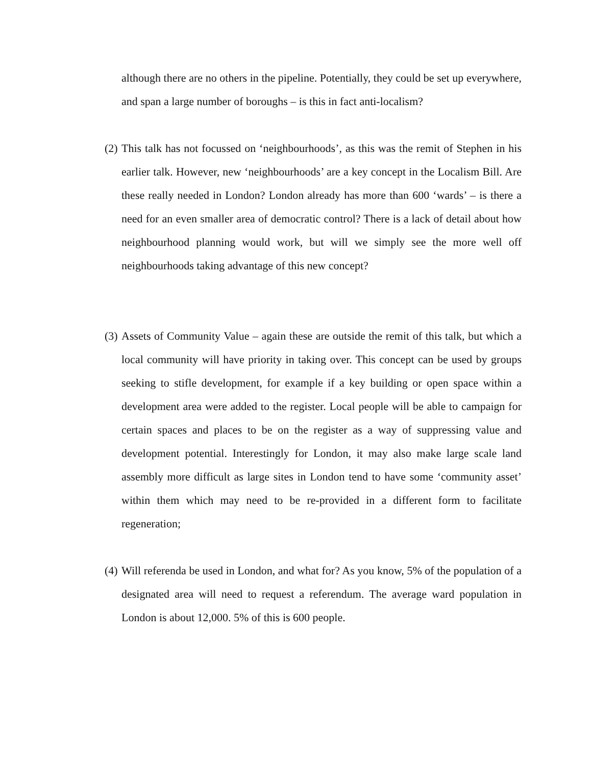although there are no others in the pipeline. Potentially, they could be set up everywhere, and span a large number of boroughs – is this in fact anti-localism?
(2)
This talk has not focussed on ‘neighbourhoods’, as this was the remit of Stephen in his earlier talk. However, new ‘neighbourhoods’ are a key concept in the Localism Bill. Are these really needed in London? London already has more than 600 ‘wards’ – is there a need for an even smaller area of democratic control? There is a lack of detail about how neighbourhood planning would work, but will we simply see the more well off neighbourhoods taking advantage of this new concept?
(3)
Assets of Community Value – again these are outside the remit of this talk, but which a local community will have priority in taking over. This concept can be used by groups seeking to stifle development, for example if a key building or open space within a development area were added to the register. Local people will be able to campaign for certain spaces and places to be on the register as a way of suppressing value and development potential. Interestingly for London, it may also make large scale land assembly more difficult as large sites in London tend to have some ‘community asset’ within them which may need to be re-provided in a different form to facilitate regeneration;
(4)
Will referenda be used in London, and what for? As you know, 5% of the population of a designated area will need to request a referendum. The average ward population in London is about 12,000. 5% of this is 600 people.